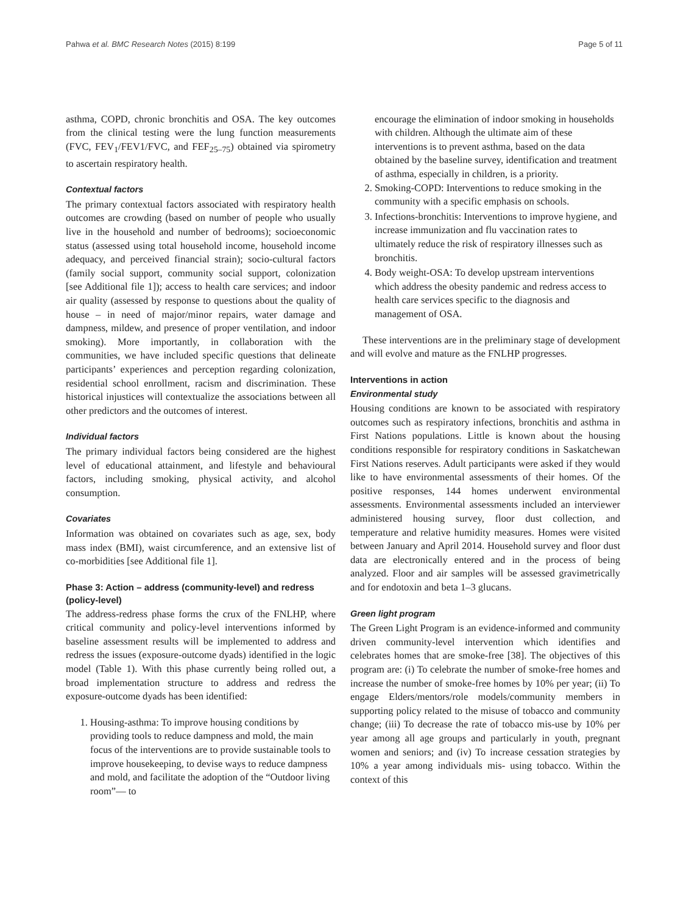Pahwa et al. BMC Research Notes (2015) 8:199 Page 5 of 11
asthma, COPD, chronic bronchitis and OSA. The key outcomes from the clinical testing were the lung function measurements (FVC, FEV<sub>1</sub>/FEV1/FVC, and FEF<sub>25–75</sub>) obtained via spirometry to ascertain respiratory health.
Contextual factors
The primary contextual factors associated with respiratory health outcomes are crowding (based on number of people who usually live in the household and number of bedrooms); socioeconomic status (assessed using total household income, household income adequacy, and perceived financial strain); socio-cultural factors (family social support, community social support, colonization [see Additional file 1]); access to health care services; and indoor air quality (assessed by response to questions about the quality of house – in need of major/minor repairs, water damage and dampness, mildew, and presence of proper ventilation, and indoor smoking). More importantly, in collaboration with the communities, we have included specific questions that delineate participants’ experiences and perception regarding colonization, residential school enrollment, racism and discrimination. These historical injustices will contextualize the associations between all other predictors and the outcomes of interest.
Individual factors
The primary individual factors being considered are the highest level of educational attainment, and lifestyle and behavioural factors, including smoking, physical activity, and alcohol consumption.
Covariates
Information was obtained on covariates such as age, sex, body mass index (BMI), waist circumference, and an extensive list of co-morbidities [see Additional file 1].
Phase 3: Action – address (community-level) and redress (policy-level)
The address-redress phase forms the crux of the FNLHP, where critical community and policy-level interventions informed by baseline assessment results will be implemented to address and redress the issues (exposure-outcome dyads) identified in the logic model (Table 1). With this phase currently being rolled out, a broad implementation structure to address and redress the exposure-outcome dyads has been identified:
1. Housing-asthma: To improve housing conditions by providing tools to reduce dampness and mold, the main focus of the interventions are to provide sustainable tools to improve housekeeping, to devise ways to reduce dampness and mold, and facilitate the adoption of the “Outdoor living room”— to
encourage the elimination of indoor smoking in households with children. Although the ultimate aim of these interventions is to prevent asthma, based on the data obtained by the baseline survey, identification and treatment of asthma, especially in children, is a priority.
2. Smoking-COPD: Interventions to reduce smoking in the community with a specific emphasis on schools.
3. Infections-bronchitis: Interventions to improve hygiene, and increase immunization and flu vaccination rates to ultimately reduce the risk of respiratory illnesses such as bronchitis.
4. Body weight-OSA: To develop upstream interventions which address the obesity pandemic and redress access to health care services specific to the diagnosis and management of OSA.
These interventions are in the preliminary stage of development and will evolve and mature as the FNLHP progresses.
Interventions in action
Environmental study
Housing conditions are known to be associated with respiratory outcomes such as respiratory infections, bronchitis and asthma in First Nations populations. Little is known about the housing conditions responsible for respiratory conditions in Saskatchewan First Nations reserves. Adult participants were asked if they would like to have environmental assessments of their homes. Of the positive responses, 144 homes underwent environmental assessments. Environmental assessments included an interviewer administered housing survey, floor dust collection, and temperature and relative humidity measures. Homes were visited between January and April 2014. Household survey and floor dust data are electronically entered and in the process of being analyzed. Floor and air samples will be assessed gravimetrically and for endotoxin and beta 1–3 glucans.
Green light program
The Green Light Program is an evidence-informed and community driven community-level intervention which identifies and celebrates homes that are smoke-free [38]. The objectives of this program are: (i) To celebrate the number of smoke-free homes and increase the number of smoke-free homes by 10% per year; (ii) To engage Elders/mentors/role models/community members in supporting policy related to the misuse of tobacco and community change; (iii) To decrease the rate of tobacco mis-use by 10% per year among all age groups and particularly in youth, pregnant women and seniors; and (iv) To increase cessation strategies by 10% a year among individuals mis- using tobacco. Within the context of this